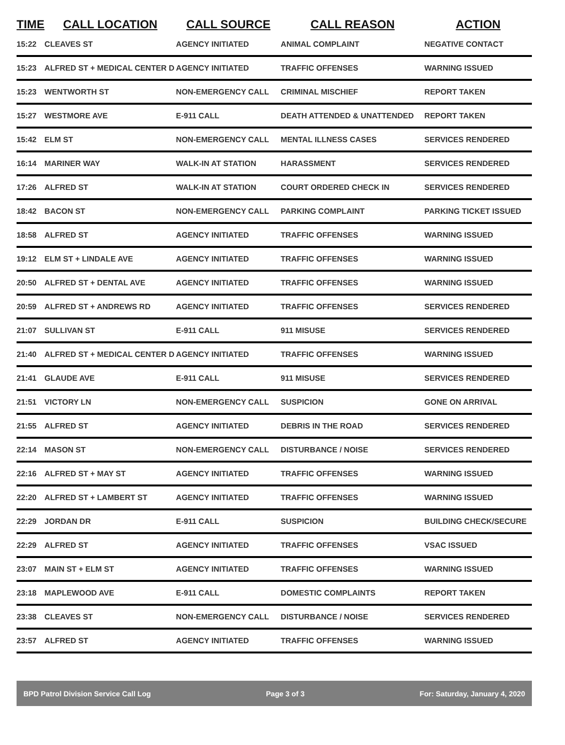| TIME | CALL LOCATION | CALL SOURCE | CALL REASON | ACTION |
| --- | --- | --- | --- | --- |
| 15:22 | CLEAVES ST | AGENCY INITIATED | ANIMAL COMPLAINT | NEGATIVE CONTACT |
| 15:23 | ALFRED ST + MEDICAL CENTER D | AGENCY INITIATED | TRAFFIC OFFENSES | WARNING ISSUED |
| 15:23 | WENTWORTH ST | NON-EMERGENCY CALL | CRIMINAL MISCHIEF | REPORT TAKEN |
| 15:27 | WESTMORE AVE | E-911 CALL | DEATH ATTENDED & UNATTENDED | REPORT TAKEN |
| 15:42 | ELM ST | NON-EMERGENCY CALL | MENTAL ILLNESS CASES | SERVICES RENDERED |
| 16:14 | MARINER WAY | WALK-IN AT STATION | HARASSMENT | SERVICES RENDERED |
| 17:26 | ALFRED ST | WALK-IN AT STATION | COURT ORDERED CHECK IN | SERVICES RENDERED |
| 18:42 | BACON ST | NON-EMERGENCY CALL | PARKING COMPLAINT | PARKING TICKET ISSUED |
| 18:58 | ALFRED ST | AGENCY INITIATED | TRAFFIC OFFENSES | WARNING ISSUED |
| 19:12 | ELM ST + LINDALE AVE | AGENCY INITIATED | TRAFFIC OFFENSES | WARNING ISSUED |
| 20:50 | ALFRED ST + DENTAL AVE | AGENCY INITIATED | TRAFFIC OFFENSES | WARNING ISSUED |
| 20:59 | ALFRED ST + ANDREWS RD | AGENCY INITIATED | TRAFFIC OFFENSES | SERVICES RENDERED |
| 21:07 | SULLIVAN ST | E-911 CALL | 911 MISUSE | SERVICES RENDERED |
| 21:40 | ALFRED ST + MEDICAL CENTER D | AGENCY INITIATED | TRAFFIC OFFENSES | WARNING ISSUED |
| 21:41 | GLAUDE AVE | E-911 CALL | 911 MISUSE | SERVICES RENDERED |
| 21:51 | VICTORY LN | NON-EMERGENCY CALL | SUSPICION | GONE ON ARRIVAL |
| 21:55 | ALFRED ST | AGENCY INITIATED | DEBRIS IN THE ROAD | SERVICES RENDERED |
| 22:14 | MASON ST | NON-EMERGENCY CALL | DISTURBANCE / NOISE | SERVICES RENDERED |
| 22:16 | ALFRED ST + MAY ST | AGENCY INITIATED | TRAFFIC OFFENSES | WARNING ISSUED |
| 22:20 | ALFRED ST + LAMBERT ST | AGENCY INITIATED | TRAFFIC OFFENSES | WARNING ISSUED |
| 22:29 | JORDAN DR | E-911 CALL | SUSPICION | BUILDING CHECK/SECURE |
| 22:29 | ALFRED ST | AGENCY INITIATED | TRAFFIC OFFENSES | VSAC ISSUED |
| 23:07 | MAIN ST + ELM ST | AGENCY INITIATED | TRAFFIC OFFENSES | WARNING ISSUED |
| 23:18 | MAPLEWOOD AVE | E-911 CALL | DOMESTIC COMPLAINTS | REPORT TAKEN |
| 23:38 | CLEAVES ST | NON-EMERGENCY CALL | DISTURBANCE / NOISE | SERVICES RENDERED |
| 23:57 | ALFRED ST | AGENCY INITIATED | TRAFFIC OFFENSES | WARNING ISSUED |
BPD Patrol Division Service Call Log Page 3 of 3 For: Saturday, January 4, 2020